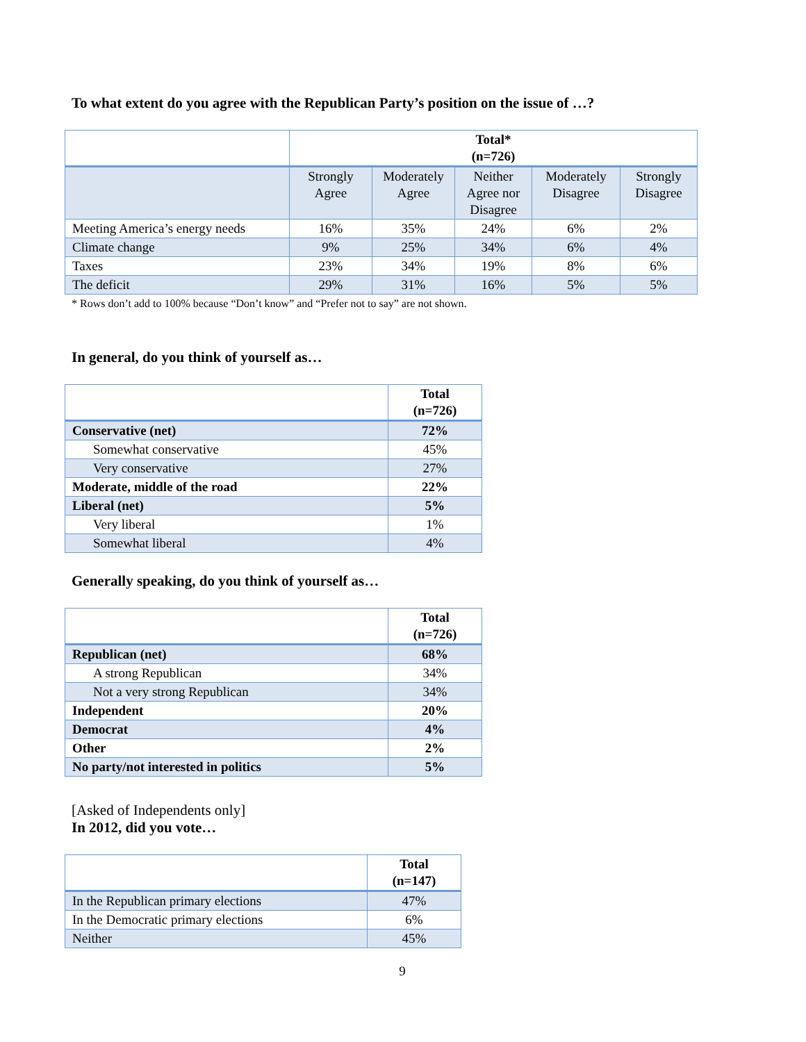To what extent do you agree with the Republican Party’s position on the issue of …?
| | Total* (n=726) | | | | |
| | Strongly Agree | Moderately Agree | Neither Agree nor Disagree | Moderately Disagree | Strongly Disagree |
| Meeting America’s energy needs | 16% | 35% | 24% | 6% | 2% |
| Climate change | 9% | 25% | 34% | 6% | 4% |
| Taxes | 23% | 34% | 19% | 8% | 6% |
| The deficit | 29% | 31% | 16% | 5% | 5% |
* Rows don’t add to 100% because “Don’t know” and “Prefer not to say” are not shown.
In general, do you think of yourself as…
| | Total (n=726) |
| Conservative (net) | 72% |
| Somewhat conservative | 45% |
| Very conservative | 27% |
| Moderate, middle of the road | 22% |
| Liberal (net) | 5% |
| Very liberal | 1% |
| Somewhat liberal | 4% |
Generally speaking, do you think of yourself as…
| | Total (n=726) |
| Republican (net) | 68% |
| A strong Republican | 34% |
| Not a very strong Republican | 34% |
| Independent | 20% |
| Democrat | 4% |
| Other | 2% |
| No party/not interested in politics | 5% |
[Asked of Independents only]
In 2012, did you vote…
| | Total (n=147) |
| In the Republican primary elections | 47% |
| In the Democratic primary elections | 6% |
| Neither | 45% |
9